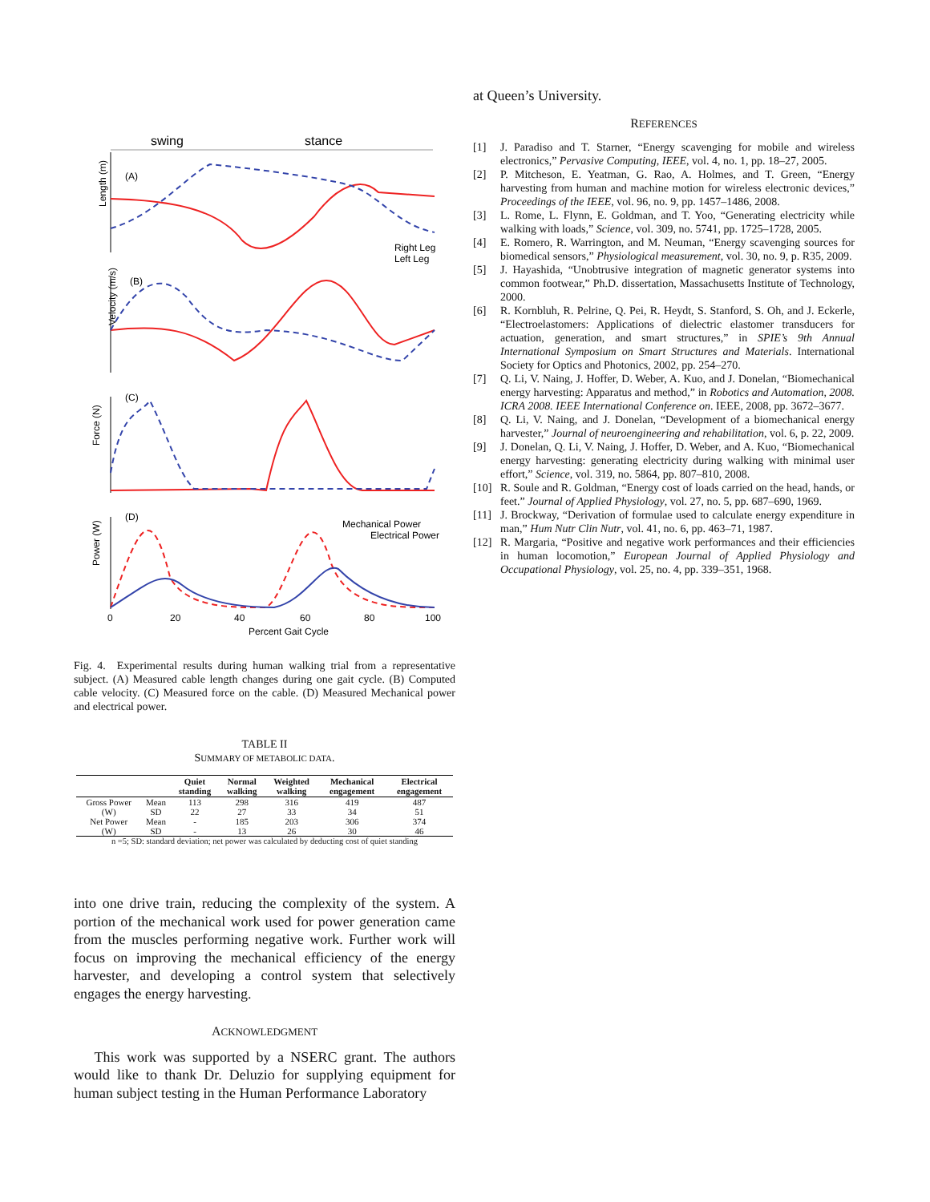swing
stance
Length (m)
(A)
Right Leg
Left Leg
(B)
Velocity (m/s)
(C)
Force (N)
(D)
Power (W)
Mechanical Power
Electrical Power
0
20
40
60
80
100
Percent Gait Cycle
Fig. 4. Experimental results during human walking trial from a representative subject. (A) Measured cable length changes during one gait cycle. (B) Computed cable velocity. (C) Measured force on the cable. (D) Measured Mechanical power and electrical power.
TABLE II
SUMMARY OF METABOLIC DATA.
| | | Quiet standing | Normal walking | Weighted walking | Mechanical engagement | Electrical engagement |
| --- | --- | --- | --- | --- | --- | --- |
| Gross Power | Mean | 113 | 298 | 316 | 419 | 487 |
| (W) | SD | 22 | 27 | 33 | 34 | 51 |
| Net Power | Mean | - | 185 | 203 | 306 | 374 |
| (W) | SD | - | 13 | 26 | 30 | 46 |
| n =5; SD: standard deviation; net power was calculated by deducting cost of quiet standing | | | | | | |
into one drive train, reducing the complexity of the system. A portion of the mechanical work used for power generation came from the muscles performing negative work. Further work will focus on improving the mechanical efficiency of the energy harvester, and developing a control system that selectively engages the energy harvesting.
ACKNOWLEDGMENT
This work was supported by a NSERC grant. The authors would like to thank Dr. Deluzio for supplying equipment for human subject testing in the Human Performance Laboratory
at Queen’s University.
REFERENCES
[1] J. Paradiso and T. Starner, “Energy scavenging for mobile and wireless electronics,” Pervasive Computing, IEEE, vol. 4, no. 1, pp. 18–27, 2005.
[2] P. Mitcheson, E. Yeatman, G. Rao, A. Holmes, and T. Green, “Energy harvesting from human and machine motion for wireless electronic devices,” Proceedings of the IEEE, vol. 96, no. 9, pp. 1457–1486, 2008.
[3] L. Rome, L. Flynn, E. Goldman, and T. Yoo, “Generating electricity while walking with loads,” Science, vol. 309, no. 5741, pp. 1725–1728, 2005.
[4] E. Romero, R. Warrington, and M. Neuman, “Energy scavenging sources for biomedical sensors,” Physiological measurement, vol. 30, no. 9, p. R35, 2009.
[5] J. Hayashida, “Unobtrusive integration of magnetic generator systems into common footwear,” Ph.D. dissertation, Massachusetts Institute of Technology, 2000.
[6] R. Kornbluh, R. Pelrine, Q. Pei, R. Heydt, S. Stanford, S. Oh, and J. Eckerle, “Electroelastomers: Applications of dielectric elastomer transducers for actuation, generation, and smart structures,” in SPIE’s 9th Annual International Symposium on Smart Structures and Materials. International Society for Optics and Photonics, 2002, pp. 254–270.
[7] Q. Li, V. Naing, J. Hoffer, D. Weber, A. Kuo, and J. Donelan, “Biomechanical energy harvesting: Apparatus and method,” in Robotics and Automation, 2008. ICRA 2008. IEEE International Conference on. IEEE, 2008, pp. 3672–3677.
[8] Q. Li, V. Naing, and J. Donelan, “Development of a biomechanical energy harvester,” Journal of neuroengineering and rehabilitation, vol. 6, p. 22, 2009.
[9] J. Donelan, Q. Li, V. Naing, J. Hoffer, D. Weber, and A. Kuo, “Biomechanical energy harvesting: generating electricity during walking with minimal user effort,” Science, vol. 319, no. 5864, pp. 807–810, 2008.
[10] R. Soule and R. Goldman, “Energy cost of loads carried on the head, hands, or feet.” Journal of Applied Physiology, vol. 27, no. 5, pp. 687–690, 1969.
[11] J. Brockway, “Derivation of formulae used to calculate energy expenditure in man,” Hum Nutr Clin Nutr, vol. 41, no. 6, pp. 463–71, 1987.
[12] R. Margaria, “Positive and negative work performances and their efficiencies in human locomotion,” European Journal of Applied Physiology and Occupational Physiology, vol. 25, no. 4, pp. 339–351, 1968.